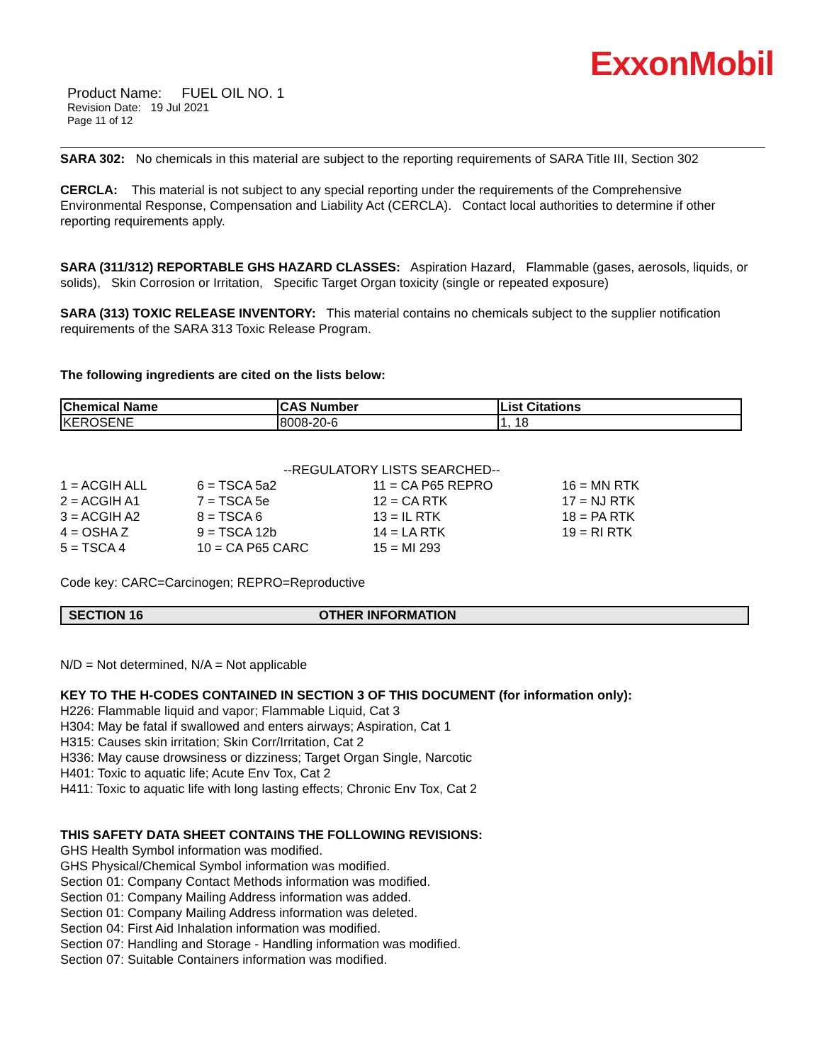ExxonMobil
Product Name: FUEL OIL NO. 1
Revision Date: 19 Jul 2021
Page 11 of 12
SARA 302: No chemicals in this material are subject to the reporting requirements of SARA Title III, Section 302
CERCLA: This material is not subject to any special reporting under the requirements of the Comprehensive Environmental Response, Compensation and Liability Act (CERCLA). Contact local authorities to determine if other reporting requirements apply.
SARA (311/312) REPORTABLE GHS HAZARD CLASSES: Aspiration Hazard, Flammable (gases, aerosols, liquids, or solids), Skin Corrosion or Irritation, Specific Target Organ toxicity (single or repeated exposure)
SARA (313) TOXIC RELEASE INVENTORY: This material contains no chemicals subject to the supplier notification requirements of the SARA 313 Toxic Release Program.
The following ingredients are cited on the lists below:
| Chemical Name | CAS Number | List Citations |
| --- | --- | --- |
| KEROSENE | 8008-20-6 | 1, 18 |
--REGULATORY LISTS SEARCHED--
| 1 = ACGIH ALL | 6 = TSCA 5a2 | 11 = CA P65 REPRO | 16 = MN RTK |
| 2 = ACGIH A1 | 7 = TSCA 5e | 12 = CA RTK | 17 = NJ RTK |
| 3 = ACGIH A2 | 8 = TSCA 6 | 13 = IL RTK | 18 = PA RTK |
| 4 = OSHA Z | 9 = TSCA 12b | 14 = LA RTK | 19 = RI RTK |
| 5 = TSCA 4 | 10 = CA P65 CARC | 15 = MI 293 | |
Code key: CARC=Carcinogen; REPRO=Reproductive
SECTION 16 OTHER INFORMATION
N/D = Not determined, N/A = Not applicable
KEY TO THE H-CODES CONTAINED IN SECTION 3 OF THIS DOCUMENT (for information only):
H226: Flammable liquid and vapor; Flammable Liquid, Cat 3
H304: May be fatal if swallowed and enters airways; Aspiration, Cat 1
H315: Causes skin irritation; Skin Corr/Irritation, Cat 2
H336: May cause drowsiness or dizziness; Target Organ Single, Narcotic
H401: Toxic to aquatic life; Acute Env Tox, Cat 2
H411: Toxic to aquatic life with long lasting effects; Chronic Env Tox, Cat 2
THIS SAFETY DATA SHEET CONTAINS THE FOLLOWING REVISIONS:
GHS Health Symbol information was modified.
GHS Physical/Chemical Symbol information was modified.
Section 01: Company Contact Methods information was modified.
Section 01: Company Mailing Address information was added.
Section 01: Company Mailing Address information was deleted.
Section 04: First Aid Inhalation information was modified.
Section 07: Handling and Storage - Handling information was modified.
Section 07: Suitable Containers information was modified.